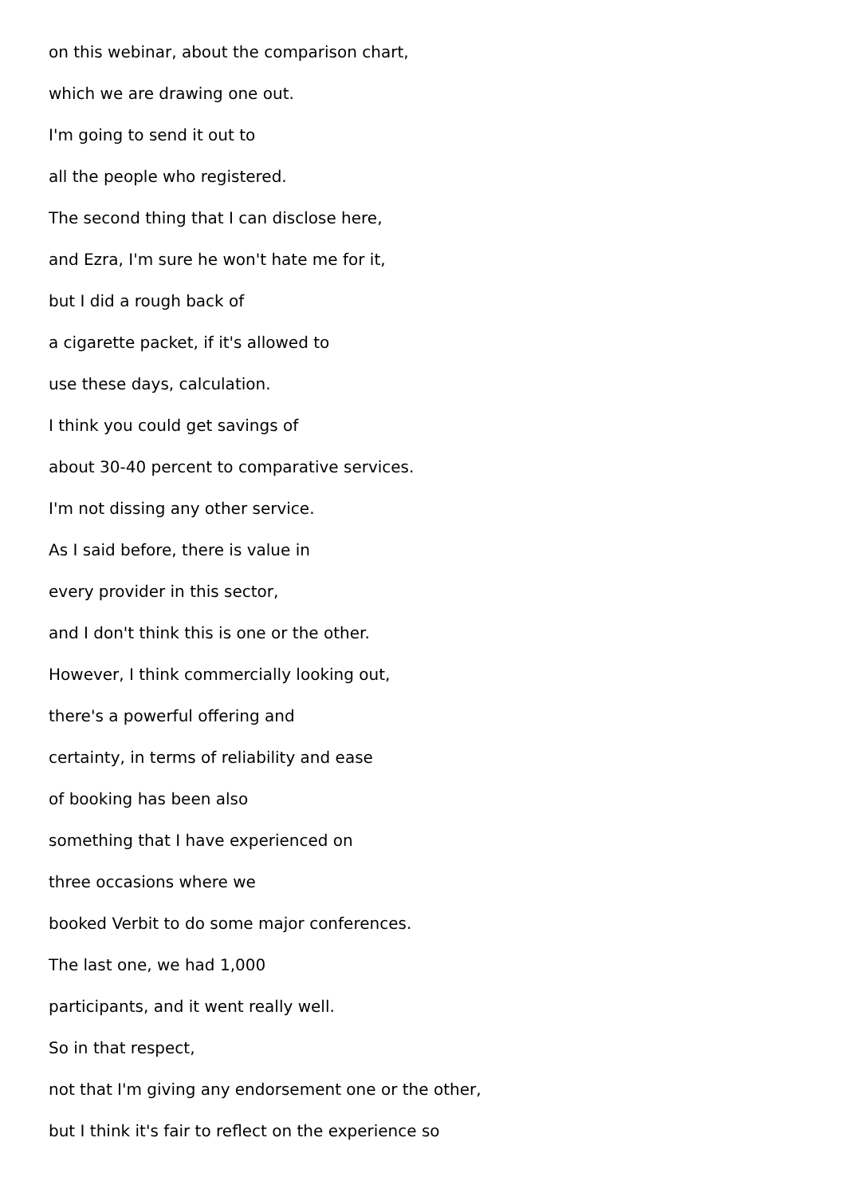on this webinar, about the comparison chart,
which we are drawing one out.
I'm going to send it out to
all the people who registered.
The second thing that I can disclose here,
and Ezra, I'm sure he won't hate me for it,
but I did a rough back of
a cigarette packet, if it's allowed to
use these days, calculation.
I think you could get savings of
about 30-40 percent to comparative services.
I'm not dissing any other service.
As I said before, there is value in
every provider in this sector,
and I don't think this is one or the other.
However, I think commercially looking out,
there's a powerful offering and
certainty, in terms of reliability and ease
of booking has been also
something that I have experienced on
three occasions where we
booked Verbit to do some major conferences.
The last one, we had 1,000
participants, and it went really well.
So in that respect,
not that I'm giving any endorsement one or the other,
but I think it's fair to reflect on the experience so